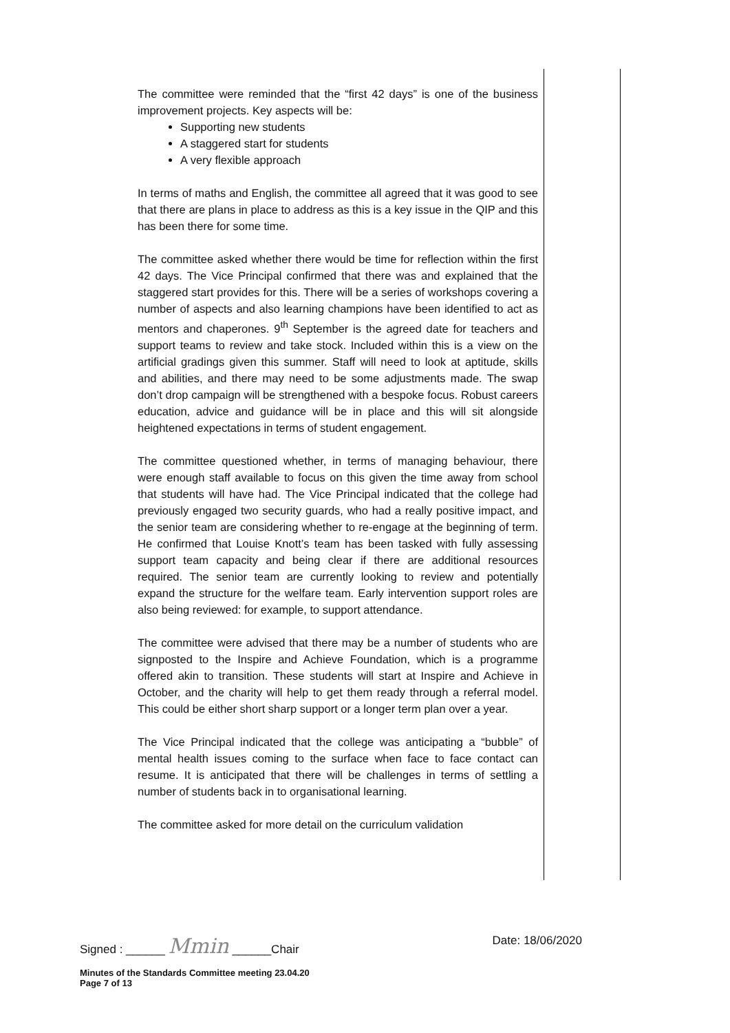The committee were reminded that the “first 42 days” is one of the business improvement projects. Key aspects will be:
Supporting new students
A staggered start for students
A very flexible approach
In terms of maths and English, the committee all agreed that it was good to see that there are plans in place to address as this is a key issue in the QIP and this has been there for some time.
The committee asked whether there would be time for reflection within the first 42 days. The Vice Principal confirmed that there was and explained that the staggered start provides for this. There will be a series of workshops covering a number of aspects and also learning champions have been identified to act as mentors and chaperones. 9<sup>th</sup> September is the agreed date for teachers and support teams to review and take stock. Included within this is a view on the artificial gradings given this summer. Staff will need to look at aptitude, skills and abilities, and there may need to be some adjustments made. The swap don’t drop campaign will be strengthened with a bespoke focus. Robust careers education, advice and guidance will be in place and this will sit alongside heightened expectations in terms of student engagement.
The committee questioned whether, in terms of managing behaviour, there were enough staff available to focus on this given the time away from school that students will have had. The Vice Principal indicated that the college had previously engaged two security guards, who had a really positive impact, and the senior team are considering whether to re-engage at the beginning of term. He confirmed that Louise Knott’s team has been tasked with fully assessing support team capacity and being clear if there are additional resources required. The senior team are currently looking to review and potentially expand the structure for the welfare team. Early intervention support roles are also being reviewed: for example, to support attendance.
The committee were advised that there may be a number of students who are signposted to the Inspire and Achieve Foundation, which is a programme offered akin to transition. These students will start at Inspire and Achieve in October, and the charity will help to get them ready through a referral model. This could be either short sharp support or a longer term plan over a year.
The Vice Principal indicated that the college was anticipating a “bubble” of mental health issues coming to the surface when face to face contact can resume. It is anticipated that there will be challenges in terms of settling a number of students back in to organisational learning.
The committee asked for more detail on the curriculum validation
Signed : ______ Mmin ______Chair Date: 18/06/2020
Minutes of the Standards Committee meeting 23.04.20
Page 7 of 13